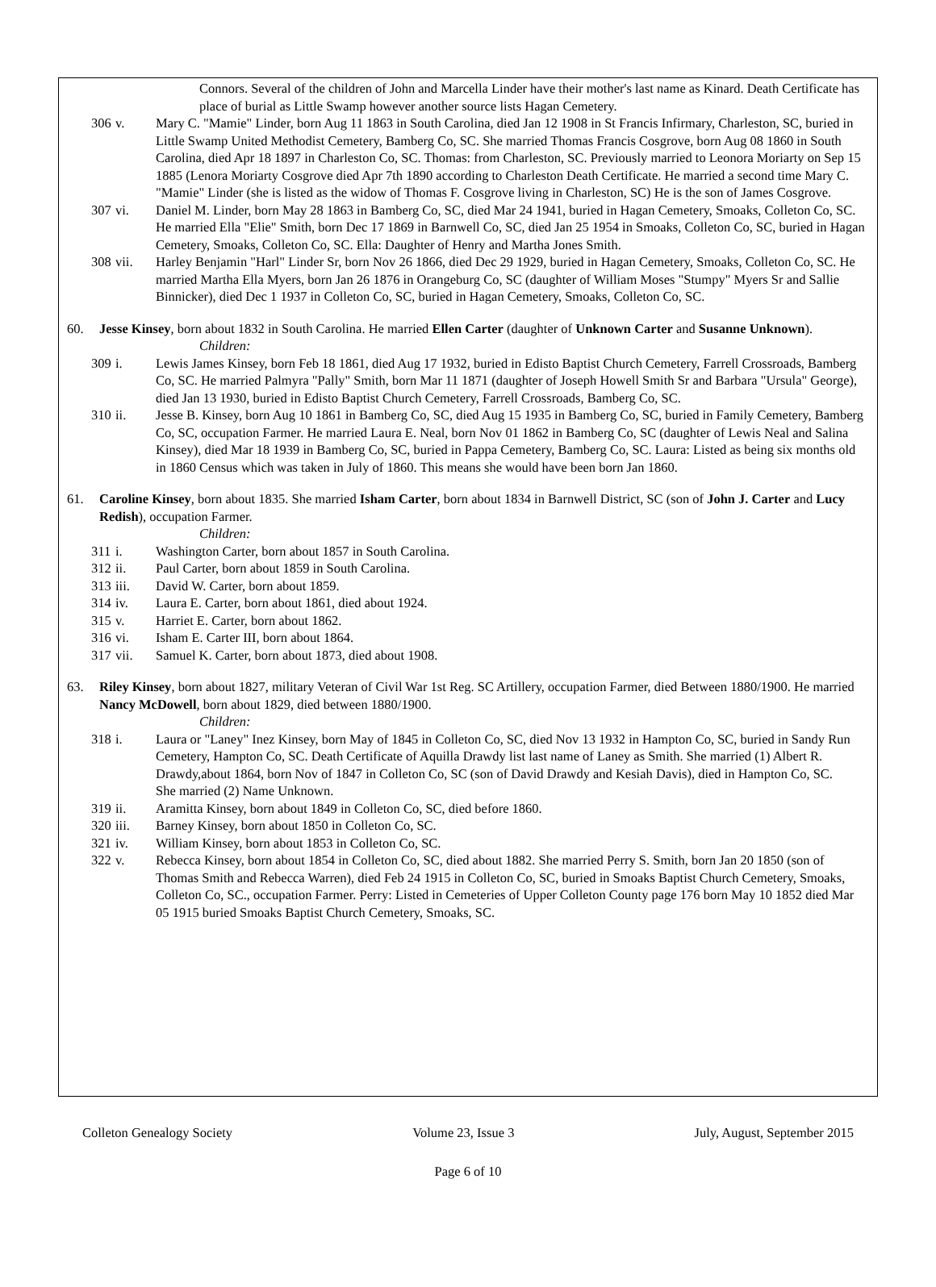Connors. Several of the children of John and Marcella Linder have their mother's last name as Kinard. Death Certificate has place of burial as Little Swamp however another source lists Hagan Cemetery.
306 v. Mary C. "Mamie" Linder, born Aug 11 1863 in South Carolina, died Jan 12 1908 in St Francis Infirmary, Charleston, SC, buried in Little Swamp United Methodist Cemetery, Bamberg Co, SC. She married Thomas Francis Cosgrove, born Aug 08 1860 in South Carolina, died Apr 18 1897 in Charleston Co, SC. Thomas: from Charleston, SC. Previously married to Leonora Moriarty on Sep 15 1885 (Lenora Moriarty Cosgrove died Apr 7th 1890 according to Charleston Death Certificate. He married a second time Mary C. "Mamie" Linder (she is listed as the widow of Thomas F. Cosgrove living in Charleston, SC) He is the son of James Cosgrove.
307 vi. Daniel M. Linder, born May 28 1863 in Bamberg Co, SC, died Mar 24 1941, buried in Hagan Cemetery, Smoaks, Colleton Co, SC. He married Ella "Elie" Smith, born Dec 17 1869 in Barnwell Co, SC, died Jan 25 1954 in Smoaks, Colleton Co, SC, buried in Hagan Cemetery, Smoaks, Colleton Co, SC. Ella: Daughter of Henry and Martha Jones Smith.
308 vii. Harley Benjamin "Harl" Linder Sr, born Nov 26 1866, died Dec 29 1929, buried in Hagan Cemetery, Smoaks, Colleton Co, SC. He married Martha Ella Myers, born Jan 26 1876 in Orangeburg Co, SC (daughter of William Moses "Stumpy" Myers Sr and Sallie Binnicker), died Dec 1 1937 in Colleton Co, SC, buried in Hagan Cemetery, Smoaks, Colleton Co, SC.
60. Jesse Kinsey, born about 1832 in South Carolina. He married Ellen Carter (daughter of Unknown Carter and Susanne Unknown).
Children:
309 i. Lewis James Kinsey, born Feb 18 1861, died Aug 17 1932, buried in Edisto Baptist Church Cemetery, Farrell Crossroads, Bamberg Co, SC. He married Palmyra "Pally" Smith, born Mar 11 1871 (daughter of Joseph Howell Smith Sr and Barbara "Ursula" George), died Jan 13 1930, buried in Edisto Baptist Church Cemetery, Farrell Crossroads, Bamberg Co, SC.
310 ii. Jesse B. Kinsey, born Aug 10 1861 in Bamberg Co, SC, died Aug 15 1935 in Bamberg Co, SC, buried in Family Cemetery, Bamberg Co, SC, occupation Farmer. He married Laura E. Neal, born Nov 01 1862 in Bamberg Co, SC (daughter of Lewis Neal and Salina Kinsey), died Mar 18 1939 in Bamberg Co, SC, buried in Pappa Cemetery, Bamberg Co, SC. Laura: Listed as being six months old in 1860 Census which was taken in July of 1860. This means she would have been born Jan 1860.
61. Caroline Kinsey, born about 1835. She married Isham Carter, born about 1834 in Barnwell District, SC (son of John J. Carter and Lucy Redish), occupation Farmer.
Children:
311 i. Washington Carter, born about 1857 in South Carolina.
312 ii. Paul Carter, born about 1859 in South Carolina.
313 iii. David W. Carter, born about 1859.
314 iv. Laura E. Carter, born about 1861, died about 1924.
315 v. Harriet E. Carter, born about 1862.
316 vi. Isham E. Carter III, born about 1864.
317 vii. Samuel K. Carter, born about 1873, died about 1908.
63. Riley Kinsey, born about 1827, military Veteran of Civil War 1st Reg. SC Artillery, occupation Farmer, died Between 1880/1900. He married Nancy McDowell, born about 1829, died between 1880/1900.
Children:
318 i. Laura or "Laney" Inez Kinsey, born May of 1845 in Colleton Co, SC, died Nov 13 1932 in Hampton Co, SC, buried in Sandy Run Cemetery, Hampton Co, SC. Death Certificate of Aquilla Drawdy list last name of Laney as Smith. She married (1) Albert R. Drawdy,about 1864, born Nov of 1847 in Colleton Co, SC (son of David Drawdy and Kesiah Davis), died in Hampton Co, SC.
She married (2) Name Unknown.
319 ii. Aramitta Kinsey, born about 1849 in Colleton Co, SC, died before 1860.
320 iii. Barney Kinsey, born about 1850 in Colleton Co, SC.
321 iv. William Kinsey, born about 1853 in Colleton Co, SC.
322 v. Rebecca Kinsey, born about 1854 in Colleton Co, SC, died about 1882. She married Perry S. Smith, born Jan 20 1850 (son of Thomas Smith and Rebecca Warren), died Feb 24 1915 in Colleton Co, SC, buried in Smoaks Baptist Church Cemetery, Smoaks, Colleton Co, SC., occupation Farmer. Perry: Listed in Cemeteries of Upper Colleton County page 176 born May 10 1852 died Mar 05 1915 buried Smoaks Baptist Church Cemetery, Smoaks, SC.
Colleton Genealogy Society Volume 23, Issue 3 July, August, September 2015
Page 6 of 10